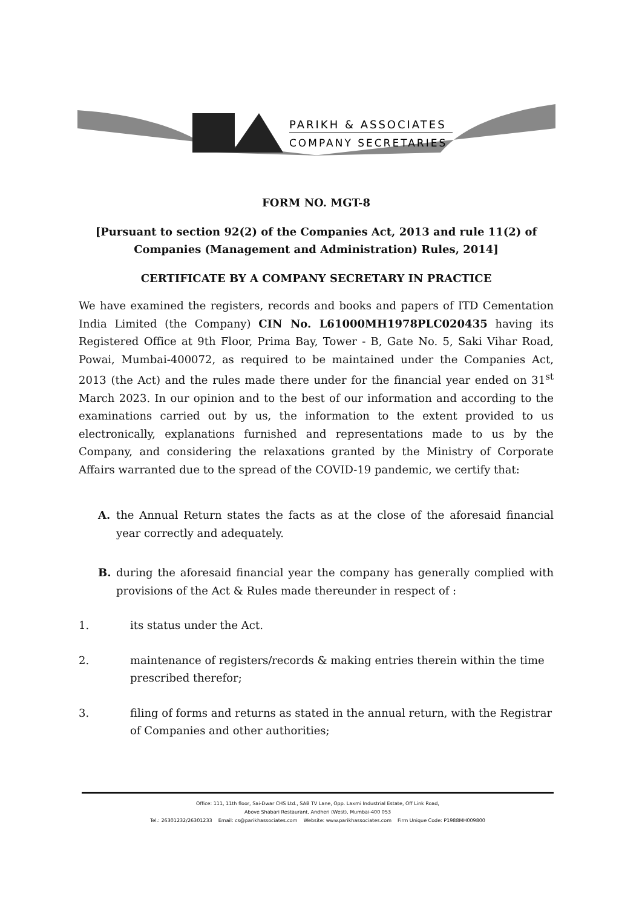PARIKH & ASSOCIATES
COMPANY SECRETARIES
FORM NO. MGT-8
[Pursuant to section 92(2) of the Companies Act, 2013 and rule 11(2) of Companies (Management and Administration) Rules, 2014]
CERTIFICATE BY A COMPANY SECRETARY IN PRACTICE
We have examined the registers, records and books and papers of ITD Cementation India Limited (the Company) CIN No. L61000MH1978PLC020435 having its Registered Office at 9th Floor, Prima Bay, Tower - B, Gate No. 5, Saki Vihar Road, Powai, Mumbai-400072, as required to be maintained under the Companies Act, 2013 (the Act) and the rules made there under for the financial year ended on 31<sup>st</sup> March 2023. In our opinion and to the best of our information and according to the examinations carried out by us, the information to the extent provided to us electronically, explanations furnished and representations made to us by the Company, and considering the relaxations granted by the Ministry of Corporate Affairs warranted due to the spread of the COVID-19 pandemic, we certify that:
A. the Annual Return states the facts as at the close of the aforesaid financial year correctly and adequately.
B. during the aforesaid financial year the company has generally complied with provisions of the Act & Rules made thereunder in respect of :
1. its status under the Act.
2. maintenance of registers/records & making entries therein within the time prescribed therefor;
3. filing of forms and returns as stated in the annual return, with the Registrar of Companies and other authorities;
Office: 111, 11th floor, Sai-Dwar CHS Ltd., SAB TV Lane, Opp. Laxmi Industrial Estate, Off Link Road,
Above Shabari Restaurant, Andheri (West), Mumbai-400 053
Tel.: 26301232/26301233 Email: cs@parikhassociates.com Website: www.parikhassociates.com Firm Unique Code: P1988MH009800